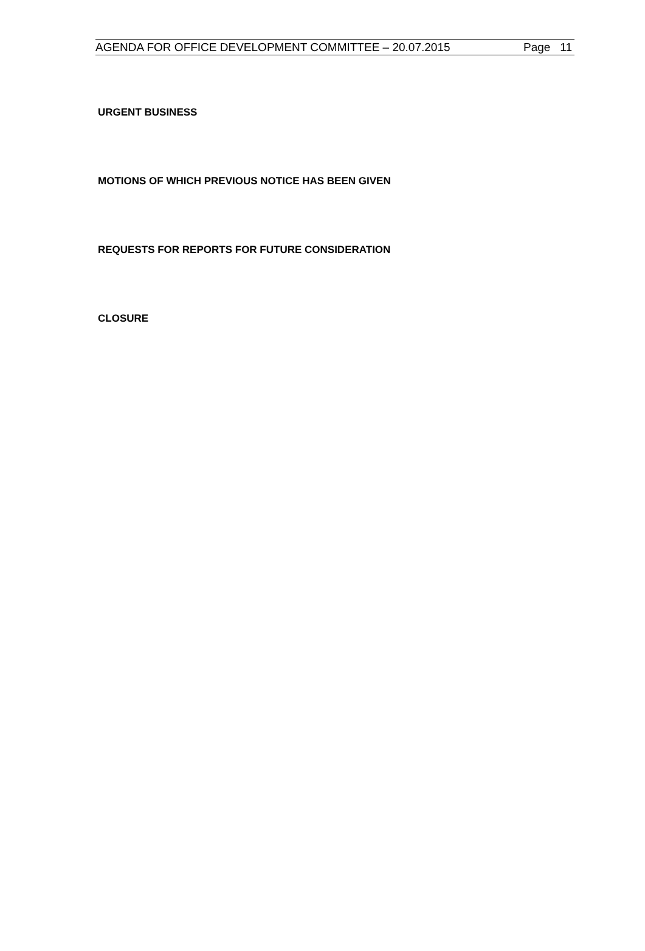AGENDA FOR OFFICE DEVELOPMENT COMMITTEE – 20.07.2015 Page 11
URGENT BUSINESS
MOTIONS OF WHICH PREVIOUS NOTICE HAS BEEN GIVEN
REQUESTS FOR REPORTS FOR FUTURE CONSIDERATION
CLOSURE